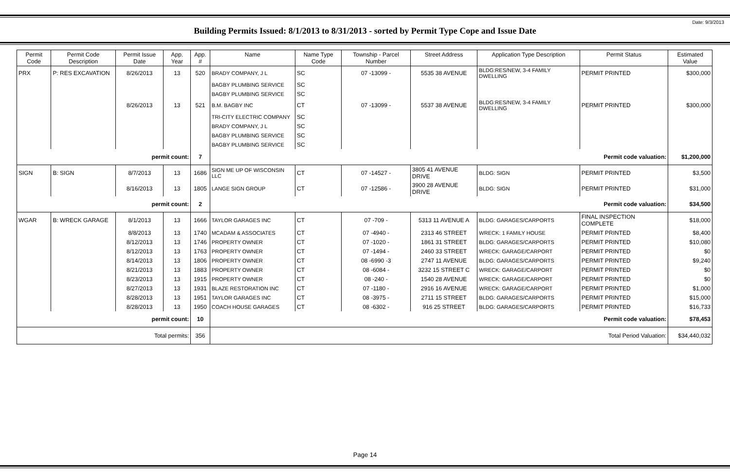Date: 9/3/2013
Building Permits Issued: 8/1/2013 to 8/31/2013 - sorted by Permit Type Cope and Issue Date
| Permit Code | Permit Code Description | Permit Issue Date | App. Year | App. # | Name | Name Type Code | Township - Parcel Number | Street Address | Application Type Description | Permit Status | Estimated Value |
| --- | --- | --- | --- | --- | --- | --- | --- | --- | --- | --- | --- |
| PRX | P: RES EXCAVATION | 8/26/2013 | 13 | 520 | BRADY COMPANY, J L | SC | 07 -13099 - | 5535 38 AVENUE | BLDG:RES/NEW, 3-4 FAMILY DWELLING | PERMIT PRINTED | $300,000 |
| | | | | | BAGBY PLUMBING SERVICE | SC | | | | | |
| | | | | | BAGBY PLUMBING SERVICE | SC | | | | | |
| | | 8/26/2013 | 13 | 521 | B.M. BAGBY INC | CT | 07 -13099 - | 5537 38 AVENUE | BLDG:RES/NEW, 3-4 FAMILY DWELLING | PERMIT PRINTED | $300,000 |
| | | | | | TRI-CITY ELECTRIC COMPANY | SC | | | | | |
| | | | | | BRADY COMPANY, J L | SC | | | | | |
| | | | | | BAGBY PLUMBING SERVICE | SC | | | | | |
| | | | | | BAGBY PLUMBING SERVICE | SC | | | | | |
| permit count: | | | | 7 | Permit code valuation: | | | | | | $1,200,000 |
| SIGN | B: SIGN | 8/7/2013 | 13 | 1686 | SIGN ME UP OF WISCONSIN LLC | CT | 07 -14527 - | 3805 41 AVENUE DRIVE | BLDG: SIGN | PERMIT PRINTED | $3,500 |
| | | 8/16/2013 | 13 | 1805 | LANGE SIGN GROUP | CT | 07 -12586 - | 3900 28 AVENUE DRIVE | BLDG: SIGN | PERMIT PRINTED | $31,000 |
| permit count: | | | | 2 | Permit code valuation: | | | | | | $34,500 |
| WGAR | B: WRECK GARAGE | 8/1/2013 | 13 | 1666 | TAYLOR GARAGES INC | CT | 07 -709 - | 5313 11 AVENUE A | BLDG: GARAGES/CARPORTS | FINAL INSPECTION COMPLETE | $18,000 |
| | | 8/8/2013 | 13 | 1740 | MCADAM & ASSOCIATES | CT | 07 -4940 - | 2313 46 STREET | WRECK: 1 FAMILY HOUSE | PERMIT PRINTED | $8,400 |
| | | 8/12/2013 | 13 | 1746 | PROPERTY OWNER | CT | 07 -1020 - | 1861 31 STREET | BLDG: GARAGES/CARPORTS | PERMIT PRINTED | $10,080 |
| | | 8/12/2013 | 13 | 1763 | PROPERTY OWNER | CT | 07 -1494 - | 2460 33 STREET | WRECK: GARAGE/CARPORT | PERMIT PRINTED | $0 |
| | | 8/14/2013 | 13 | 1806 | PROPERTY OWNER | CT | 08 -6990 -3 | 2747 11 AVENUE | BLDG: GARAGES/CARPORTS | PERMIT PRINTED | $9,240 |
| | | 8/21/2013 | 13 | 1883 | PROPERTY OWNER | CT | 08 -6084 - | 3232 15 STREET C | WRECK: GARAGE/CARPORT | PERMIT PRINTED | $0 |
| | | 8/23/2013 | 13 | 1915 | PROPERTY OWNER | CT | 08 -240 - | 1540 28 AVENUE | WRECK: GARAGE/CARPORT | PERMIT PRINTED | $0 |
| | | 8/27/2013 | 13 | 1931 | BLAZE RESTORATION INC | CT | 07 -1180 - | 2916 16 AVENUE | WRECK: GARAGE/CARPORT | PERMIT PRINTED | $1,000 |
| | | 8/28/2013 | 13 | 1951 | TAYLOR GARAGES INC | CT | 08 -3975 - | 2711 15 STREET | BLDG: GARAGES/CARPORTS | PERMIT PRINTED | $15,000 |
| | | 8/28/2013 | 13 | 1950 | COACH HOUSE GARAGES | CT | 08 -6302 - | 916 25 STREET | BLDG: GARAGES/CARPORTS | PERMIT PRINTED | $16,733 |
| permit count: | | | | 10 | Permit code valuation: | | | | | | $78,453 |
| Total permits: | | | | 356 | Total Period Valuation: | | | | | | $34,440,032 |
Page 14